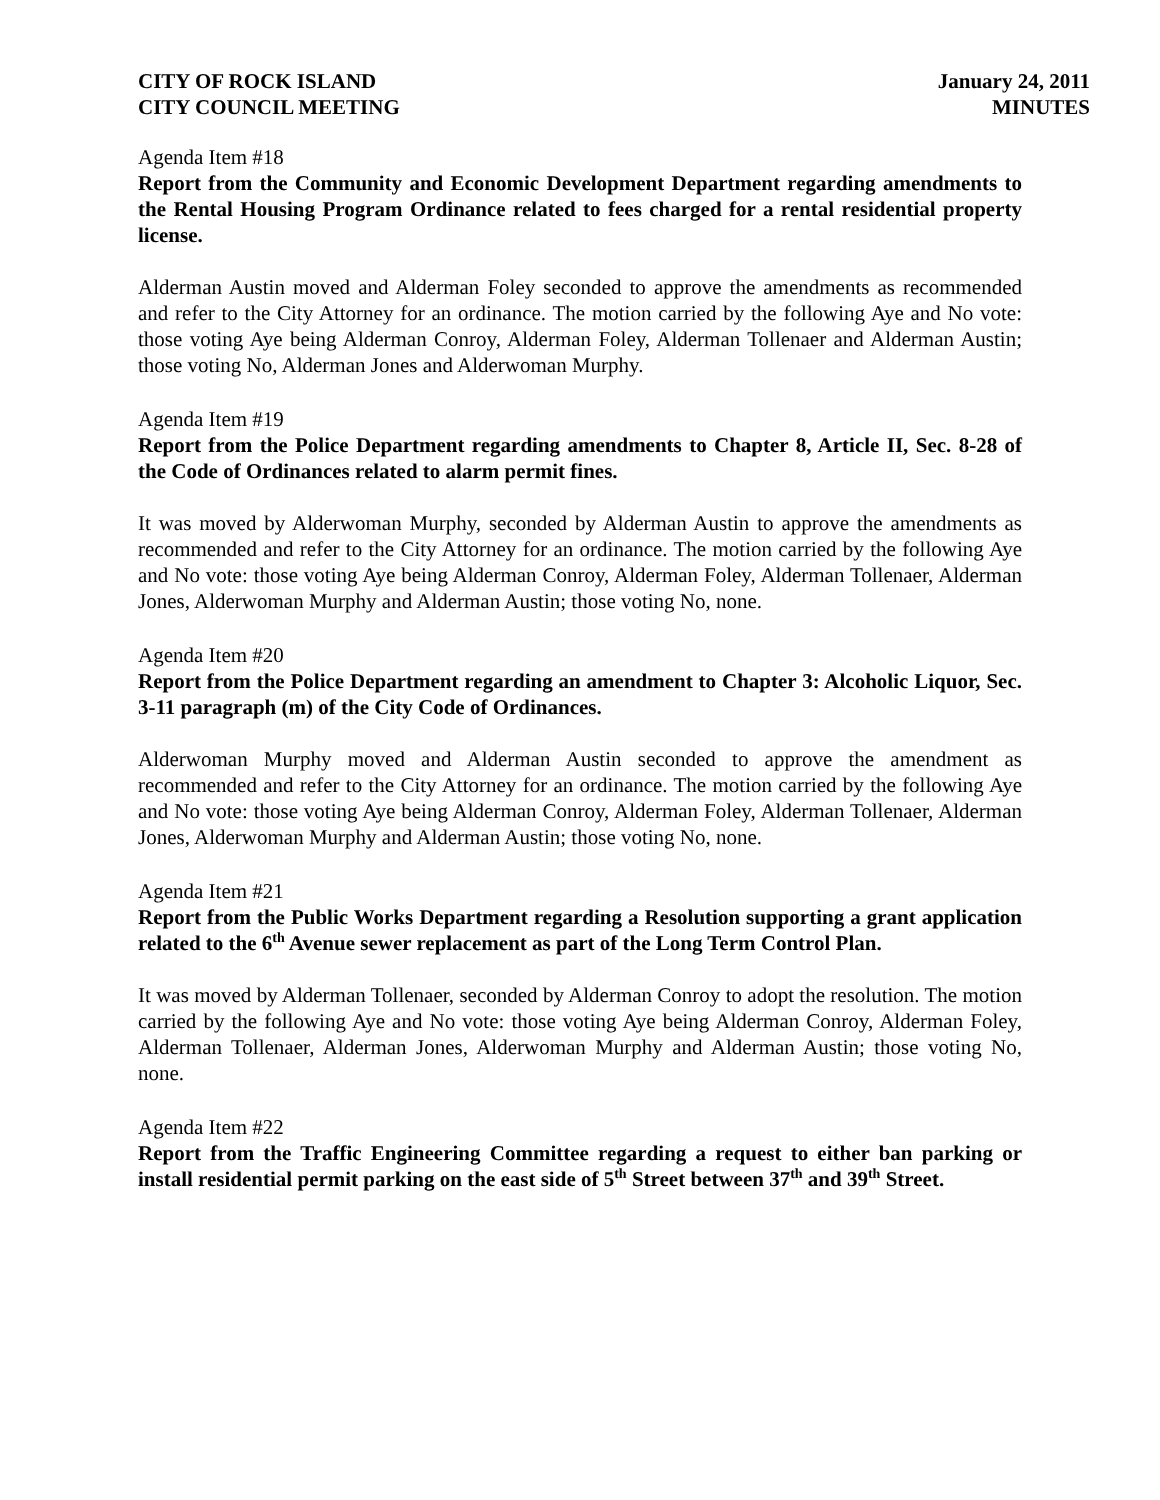CITY OF ROCK ISLAND
CITY COUNCIL MEETING
January 24, 2011
MINUTES
Agenda Item #18
Report from the Community and Economic Development Department regarding amendments to the Rental Housing Program Ordinance related to fees charged for a rental residential property license.
Alderman Austin moved and Alderman Foley seconded to approve the amendments as recommended and refer to the City Attorney for an ordinance. The motion carried by the following Aye and No vote: those voting Aye being Alderman Conroy, Alderman Foley, Alderman Tollenaer and Alderman Austin; those voting No, Alderman Jones and Alderwoman Murphy.
Agenda Item #19
Report from the Police Department regarding amendments to Chapter 8, Article II, Sec. 8-28 of the Code of Ordinances related to alarm permit fines.
It was moved by Alderwoman Murphy, seconded by Alderman Austin to approve the amendments as recommended and refer to the City Attorney for an ordinance. The motion carried by the following Aye and No vote: those voting Aye being Alderman Conroy, Alderman Foley, Alderman Tollenaer, Alderman Jones, Alderwoman Murphy and Alderman Austin; those voting No, none.
Agenda Item #20
Report from the Police Department regarding an amendment to Chapter 3: Alcoholic Liquor, Sec. 3-11 paragraph (m) of the City Code of Ordinances.
Alderwoman Murphy moved and Alderman Austin seconded to approve the amendment as recommended and refer to the City Attorney for an ordinance. The motion carried by the following Aye and No vote: those voting Aye being Alderman Conroy, Alderman Foley, Alderman Tollenaer, Alderman Jones, Alderwoman Murphy and Alderman Austin; those voting No, none.
Agenda Item #21
Report from the Public Works Department regarding a Resolution supporting a grant application related to the 6<sup>th</sup> Avenue sewer replacement as part of the Long Term Control Plan.
It was moved by Alderman Tollenaer, seconded by Alderman Conroy to adopt the resolution. The motion carried by the following Aye and No vote: those voting Aye being Alderman Conroy, Alderman Foley, Alderman Tollenaer, Alderman Jones, Alderwoman Murphy and Alderman Austin; those voting No, none.
Agenda Item #22
Report from the Traffic Engineering Committee regarding a request to either ban parking or install residential permit parking on the east side of 5<sup>th</sup> Street between 37<sup>th</sup> and 39<sup>th</sup> Street.